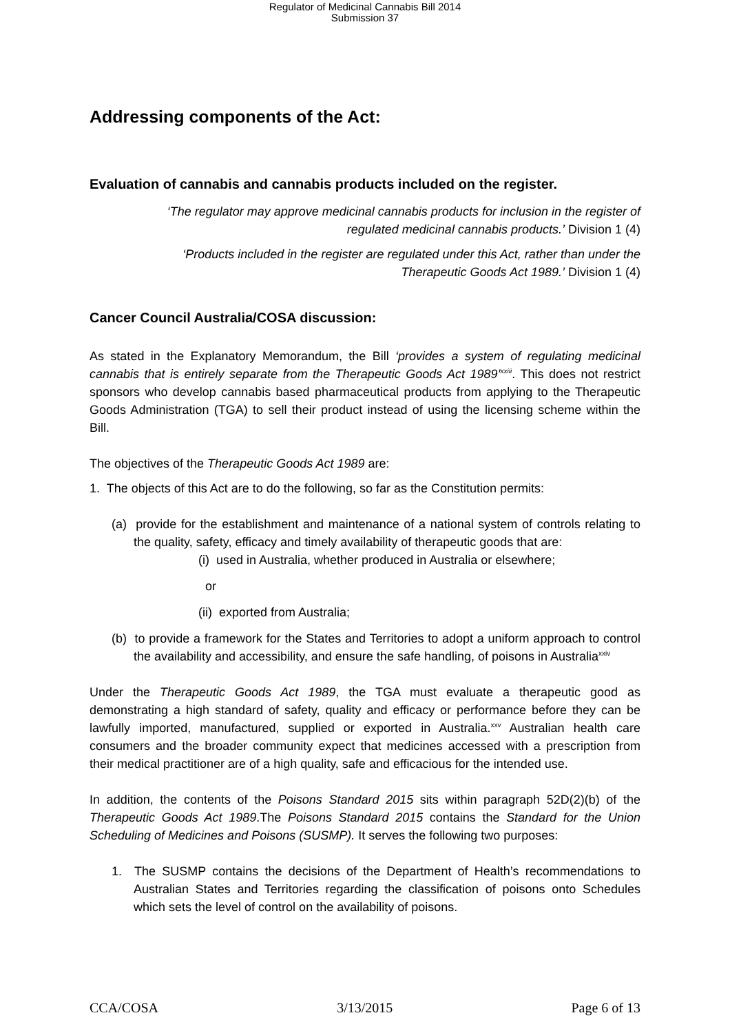Regulator of Medicinal Cannabis Bill 2014
Submission 37
Addressing components of the Act:
Evaluation of cannabis and cannabis products included on the register.
‘The regulator may approve medicinal cannabis products for inclusion in the register of regulated medicinal cannabis products.’ Division 1 (4)
‘Products included in the register are regulated under this Act, rather than under the Therapeutic Goods Act 1989.’ Division 1 (4)
Cancer Council Australia/COSA discussion:
As stated in the Explanatory Memorandum, the Bill ‘provides a system of regulating medicinal cannabis that is entirely separate from the Therapeutic Goods Act 1989’<sup>xxiii</sup>. This does not restrict sponsors who develop cannabis based pharmaceutical products from applying to the Therapeutic Goods Administration (TGA) to sell their product instead of using the licensing scheme within the Bill.
The objectives of the Therapeutic Goods Act 1989 are:
1. The objects of this Act are to do the following, so far as the Constitution permits:
(a) provide for the establishment and maintenance of a national system of controls relating to the quality, safety, efficacy and timely availability of therapeutic goods that are:
(i) used in Australia, whether produced in Australia or elsewhere;
or
(ii) exported from Australia;
(b) to provide a framework for the States and Territories to adopt a uniform approach to control the availability and accessibility, and ensure the safe handling, of poisons in Australia<sup>xxiv</sup>
Under the Therapeutic Goods Act 1989, the TGA must evaluate a therapeutic good as demonstrating a high standard of safety, quality and efficacy or performance before they can be lawfully imported, manufactured, supplied or exported in Australia.<sup>xxv</sup> Australian health care consumers and the broader community expect that medicines accessed with a prescription from their medical practitioner are of a high quality, safe and efficacious for the intended use.
In addition, the contents of the Poisons Standard 2015 sits within paragraph 52D(2)(b) of the Therapeutic Goods Act 1989.The Poisons Standard 2015 contains the Standard for the Union Scheduling of Medicines and Poisons (SUSMP). It serves the following two purposes:
1. The SUSMP contains the decisions of the Department of Health’s recommendations to Australian States and Territories regarding the classification of poisons onto Schedules which sets the level of control on the availability of poisons.
CCA/COSA 3/13/2015 Page 6 of 13